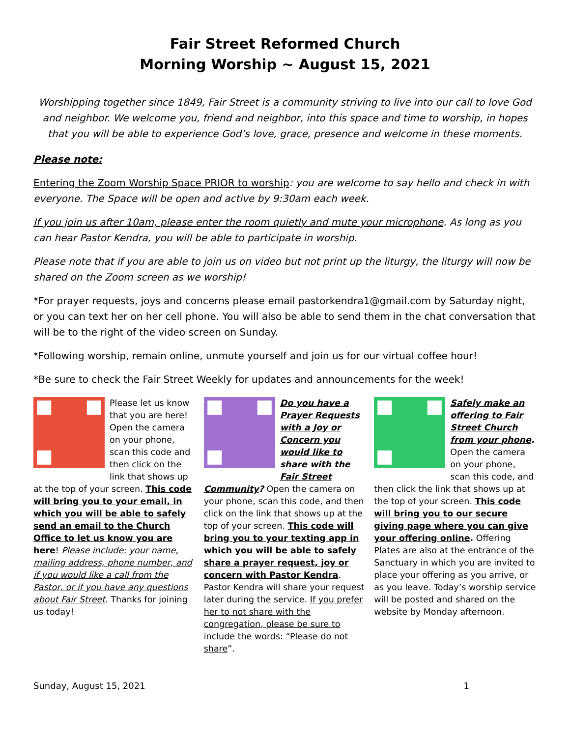Fair Street Reformed Church
Morning Worship ~ August 15, 2021
Worshipping together since 1849, Fair Street is a community striving to live into our call to love God and neighbor. We welcome you, friend and neighbor, into this space and time to worship, in hopes that you will be able to experience God’s love, grace, presence and welcome in these moments.
Please note:
Entering the Zoom Worship Space PRIOR to worship: you are welcome to say hello and check in with everyone. The Space will be open and active by 9:30am each week.
If you join us after 10am, please enter the room quietly and mute your microphone. As long as you can hear Pastor Kendra, you will be able to participate in worship.
Please note that if you are able to join us on video but not print up the liturgy, the liturgy will now be shared on the Zoom screen as we worship!
*For prayer requests, joys and concerns please email pastorkendra1@gmail.com by Saturday night, or you can text her on her cell phone. You will also be able to send them in the chat conversation that will be to the right of the video screen on Sunday.
*Following worship, remain online, unmute yourself and join us for our virtual coffee hour!
*Be sure to check the Fair Street Weekly for updates and announcements for the week!
Please let us know that you are here! Open the camera on your phone, scan this code and then click on the link that shows up at the top of your screen. This code will bring you to your email, in which you will be able to safely send an email to the Church Office to let us know you are here! Please include: your name, mailing address, phone number, and if you would like a call from the Pastor, or if you have any questions about Fair Street. Thanks for joining us today!
Do you have a Prayer Requests with a Joy or Concern you would like to share with the Fair Street Community? Open the camera on your phone, scan this code, and then click on the link that shows up at the top of your screen. This code will bring you to your texting app in which you will be able to safely share a prayer request, joy or concern with Pastor Kendra. Pastor Kendra will share your request later during the service. If you prefer her to not share with the congregation, please be sure to include the words: “Please do not share”.
Safely make an offering to Fair Street Church from your phone. Open the camera on your phone, scan this code, and then click the link that shows up at the top of your screen. This code will bring you to our secure giving page where you can give your offering online. Offering Plates are also at the entrance of the Sanctuary in which you are invited to place your offering as you arrive, or as you leave. Today’s worship service will be posted and shared on the website by Monday afternoon.
Sunday, August 15, 2021 1